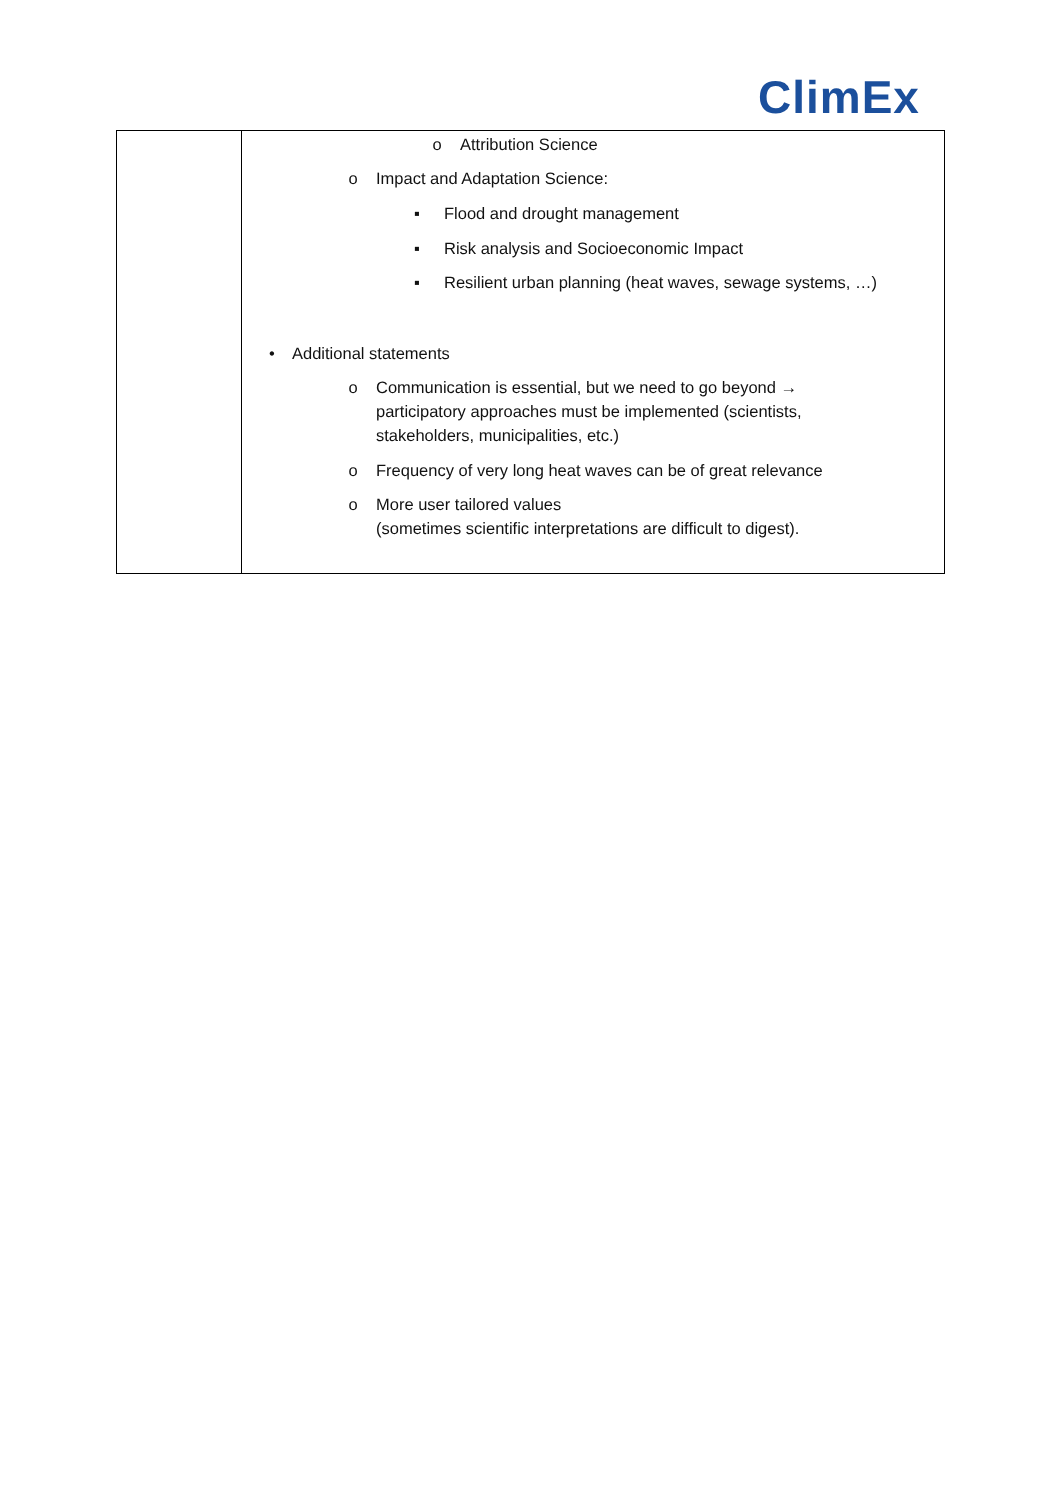ClimEx
| | o Attribution Science o Impact and Adaptation Science: ▪ Flood and drought management ▪ Risk analysis and Socioeconomic Impact ▪ Resilient urban planning (heat waves, sewage systems, …) • Additional statements o Communication is essential, but we need to go beyond → participatory approaches must be implemented (scientists, stakeholders, municipalities, etc.) o Frequency of very long heat waves can be of great relevance o More user tailored values (sometimes scientific interpretations are difficult to digest). |